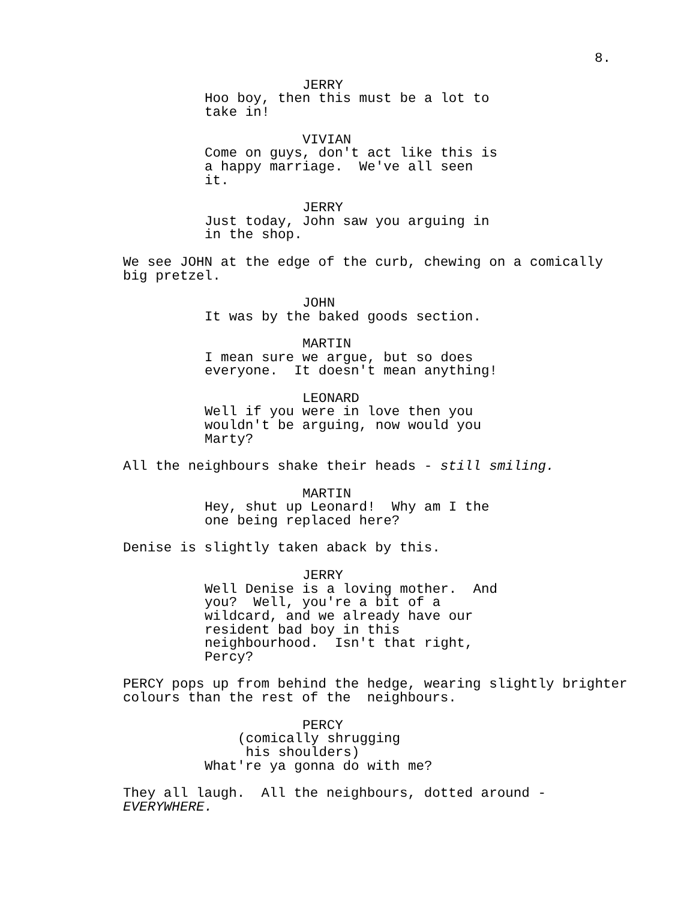8.
JERRY
Hoo boy, then this must be a lot to take in!
VIVIAN
Come on guys, don't act like this is a happy marriage. We've all seen it.
JERRY
Just today, John saw you arguing in in the shop.
We see JOHN at the edge of the curb, chewing on a comically big pretzel.
JOHN
It was by the baked goods section.
MARTIN
I mean sure we argue, but so does everyone. It doesn't mean anything!
LEONARD
Well if you were in love then you wouldn't be arguing, now would you Marty?
All the neighbours shake their heads - still smiling.
MARTIN
Hey, shut up Leonard! Why am I the one being replaced here?
Denise is slightly taken aback by this.
JERRY
Well Denise is a loving mother. And you? Well, you're a bit of a wildcard, and we already have our resident bad boy in this neighbourhood. Isn't that right, Percy?
PERCY pops up from behind the hedge, wearing slightly brighter colours than the rest of the neighbours.
PERCY
(comically shrugging his shoulders)
What're ya gonna do with me?
They all laugh. All the neighbours, dotted around - EVERYWHERE.